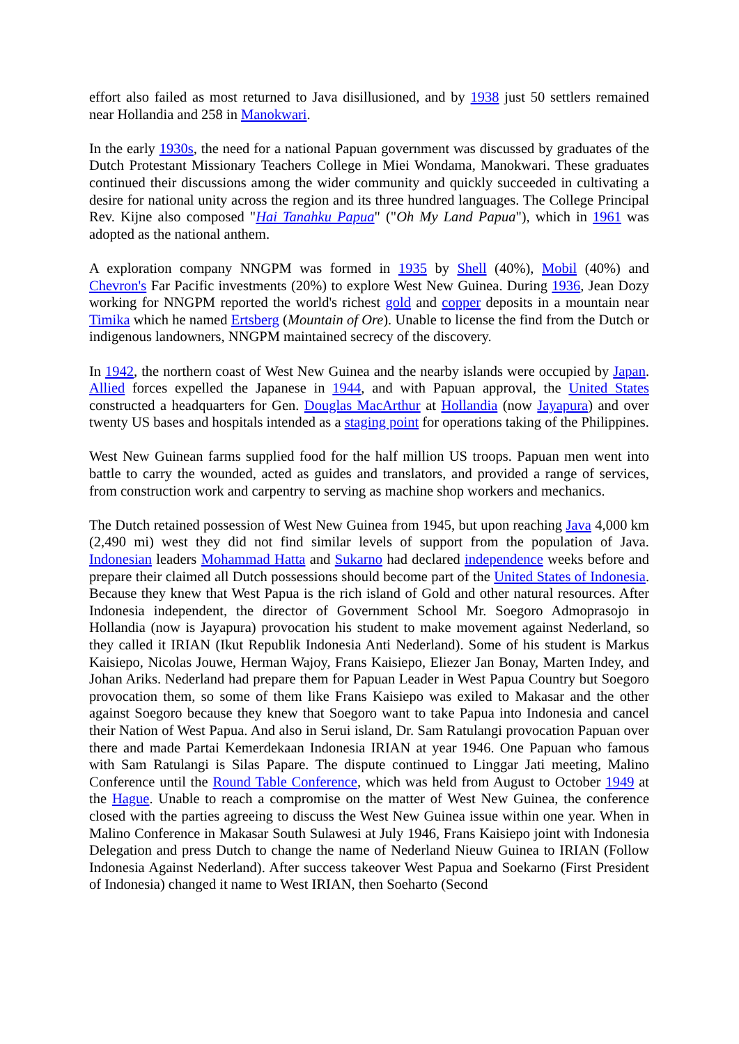effort also failed as most returned to Java disillusioned, and by 1938 just 50 settlers remained near Hollandia and 258 in Manokwari.
In the early 1930s, the need for a national Papuan government was discussed by graduates of the Dutch Protestant Missionary Teachers College in Miei Wondama, Manokwari. These graduates continued their discussions among the wider community and quickly succeeded in cultivating a desire for national unity across the region and its three hundred languages. The College Principal Rev. Kijne also composed "Hai Tanahku Papua" ("Oh My Land Papua"), which in 1961 was adopted as the national anthem.
A exploration company NNGPM was formed in 1935 by Shell (40%), Mobil (40%) and Chevron's Far Pacific investments (20%) to explore West New Guinea. During 1936, Jean Dozy working for NNGPM reported the world's richest gold and copper deposits in a mountain near Timika which he named Ertsberg (Mountain of Ore). Unable to license the find from the Dutch or indigenous landowners, NNGPM maintained secrecy of the discovery.
In 1942, the northern coast of West New Guinea and the nearby islands were occupied by Japan. Allied forces expelled the Japanese in 1944, and with Papuan approval, the United States constructed a headquarters for Gen. Douglas MacArthur at Hollandia (now Jayapura) and over twenty US bases and hospitals intended as a staging point for operations taking of the Philippines.
West New Guinean farms supplied food for the half million US troops. Papuan men went into battle to carry the wounded, acted as guides and translators, and provided a range of services, from construction work and carpentry to serving as machine shop workers and mechanics.
The Dutch retained possession of West New Guinea from 1945, but upon reaching Java 4,000 km (2,490 mi) west they did not find similar levels of support from the population of Java. Indonesian leaders Mohammad Hatta and Sukarno had declared independence weeks before and prepare their claimed all Dutch possessions should become part of the United States of Indonesia. Because they knew that West Papua is the rich island of Gold and other natural resources. After Indonesia independent, the director of Government School Mr. Soegoro Admoprasojo in Hollandia (now is Jayapura) provocation his student to make movement against Nederland, so they called it IRIAN (Ikut Republik Indonesia Anti Nederland). Some of his student is Markus Kaisiepo, Nicolas Jouwe, Herman Wajoy, Frans Kaisiepo, Eliezer Jan Bonay, Marten Indey, and Johan Ariks. Nederland had prepare them for Papuan Leader in West Papua Country but Soegoro provocation them, so some of them like Frans Kaisiepo was exiled to Makasar and the other against Soegoro because they knew that Soegoro want to take Papua into Indonesia and cancel their Nation of West Papua. And also in Serui island, Dr. Sam Ratulangi provocation Papuan over there and made Partai Kemerdekaan Indonesia IRIAN at year 1946. One Papuan who famous with Sam Ratulangi is Silas Papare. The dispute continued to Linggar Jati meeting, Malino Conference until the Round Table Conference, which was held from August to October 1949 at the Hague. Unable to reach a compromise on the matter of West New Guinea, the conference closed with the parties agreeing to discuss the West New Guinea issue within one year. When in Malino Conference in Makasar South Sulawesi at July 1946, Frans Kaisiepo joint with Indonesia Delegation and press Dutch to change the name of Nederland Nieuw Guinea to IRIAN (Follow Indonesia Against Nederland). After success takeover West Papua and Soekarno (First President of Indonesia) changed it name to West IRIAN, then Soeharto (Second